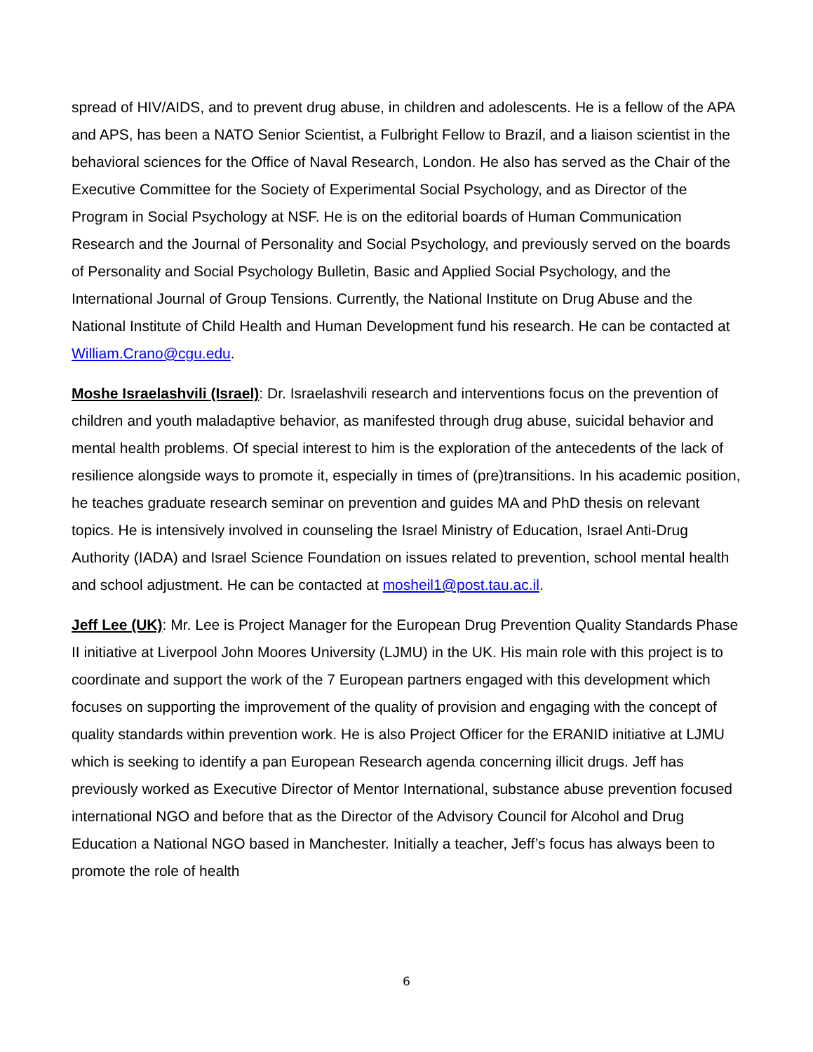spread of HIV/AIDS, and to prevent drug abuse, in children and adolescents. He is a fellow of the APA and APS, has been a NATO Senior Scientist, a Fulbright Fellow to Brazil, and a liaison scientist in the behavioral sciences for the Office of Naval Research, London. He also has served as the Chair of the Executive Committee for the Society of Experimental Social Psychology, and as Director of the Program in Social Psychology at NSF. He is on the editorial boards of Human Communication Research and the Journal of Personality and Social Psychology, and previously served on the boards of Personality and Social Psychology Bulletin, Basic and Applied Social Psychology, and the International Journal of Group Tensions. Currently, the National Institute on Drug Abuse and the National Institute of Child Health and Human Development fund his research. He can be contacted at William.Crano@cgu.edu.
Moshe Israelashvili (Israel): Dr. Israelashvili research and interventions focus on the prevention of children and youth maladaptive behavior, as manifested through drug abuse, suicidal behavior and mental health problems. Of special interest to him is the exploration of the antecedents of the lack of resilience alongside ways to promote it, especially in times of (pre)transitions. In his academic position, he teaches graduate research seminar on prevention and guides MA and PhD thesis on relevant topics. He is intensively involved in counseling the Israel Ministry of Education, Israel Anti-Drug Authority (IADA) and Israel Science Foundation on issues related to prevention, school mental health and school adjustment. He can be contacted at mosheil1@post.tau.ac.il.
Jeff Lee (UK): Mr. Lee is Project Manager for the European Drug Prevention Quality Standards Phase II initiative at Liverpool John Moores University (LJMU) in the UK. His main role with this project is to coordinate and support the work of the 7 European partners engaged with this development which focuses on supporting the improvement of the quality of provision and engaging with the concept of quality standards within prevention work. He is also Project Officer for the ERANID initiative at LJMU which is seeking to identify a pan European Research agenda concerning illicit drugs. Jeff has previously worked as Executive Director of Mentor International, substance abuse prevention focused international NGO and before that as the Director of the Advisory Council for Alcohol and Drug Education a National NGO based in Manchester. Initially a teacher, Jeff’s focus has always been to promote the role of health
6